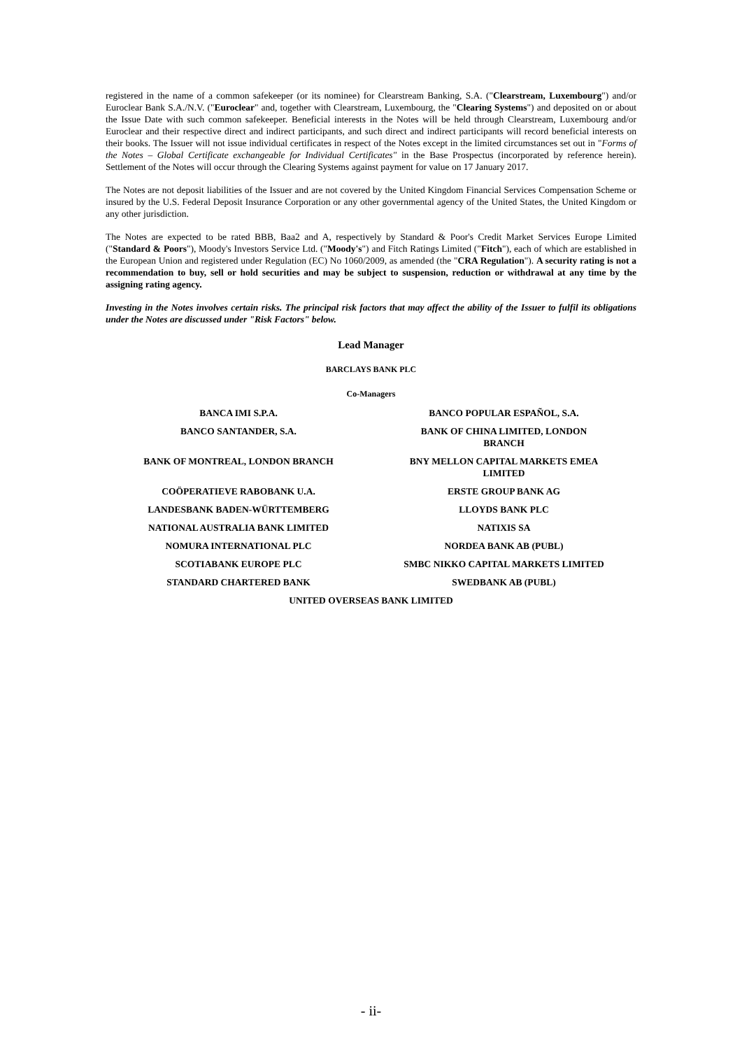registered in the name of a common safekeeper (or its nominee) for Clearstream Banking, S.A. ("Clearstream, Luxembourg") and/or Euroclear Bank S.A./N.V. ("Euroclear" and, together with Clearstream, Luxembourg, the "Clearing Systems") and deposited on or about the Issue Date with such common safekeeper. Beneficial interests in the Notes will be held through Clearstream, Luxembourg and/or Euroclear and their respective direct and indirect participants, and such direct and indirect participants will record beneficial interests on their books. The Issuer will not issue individual certificates in respect of the Notes except in the limited circumstances set out in "Forms of the Notes – Global Certificate exchangeable for Individual Certificates" in the Base Prospectus (incorporated by reference herein). Settlement of the Notes will occur through the Clearing Systems against payment for value on 17 January 2017.
The Notes are not deposit liabilities of the Issuer and are not covered by the United Kingdom Financial Services Compensation Scheme or insured by the U.S. Federal Deposit Insurance Corporation or any other governmental agency of the United States, the United Kingdom or any other jurisdiction.
The Notes are expected to be rated BBB, Baa2 and A, respectively by Standard & Poor's Credit Market Services Europe Limited ("Standard & Poors"), Moody's Investors Service Ltd. ("Moody's") and Fitch Ratings Limited ("Fitch"), each of which are established in the European Union and registered under Regulation (EC) No 1060/2009, as amended (the "CRA Regulation"). A security rating is not a recommendation to buy, sell or hold securities and may be subject to suspension, reduction or withdrawal at any time by the assigning rating agency.
Investing in the Notes involves certain risks. The principal risk factors that may affect the ability of the Issuer to fulfil its obligations under the Notes are discussed under "Risk Factors" below.
Lead Manager
BARCLAYS BANK PLC
Co-Managers
BANCA IMI S.P.A.
BANCO POPULAR ESPAÑOL, S.A.
BANCO SANTANDER, S.A.
BANK OF CHINA LIMITED, LONDON
BRANCH
BANK OF MONTREAL, LONDON BRANCH
BNY MELLON CAPITAL MARKETS EMEA
LIMITED
COÖPERATIEVE RABOBANK U.A.
ERSTE GROUP BANK AG
LANDESBANK BADEN-WÜRTTEMBERG
LLOYDS BANK PLC
NATIONAL AUSTRALIA BANK LIMITED
NATIXIS SA
NOMURA INTERNATIONAL PLC
NORDEA BANK AB (PUBL)
SCOTIABANK EUROPE PLC
SMBC NIKKO CAPITAL MARKETS LIMITED
STANDARD CHARTERED BANK
SWEDBANK AB (PUBL)
UNITED OVERSEAS BANK LIMITED
- ii-